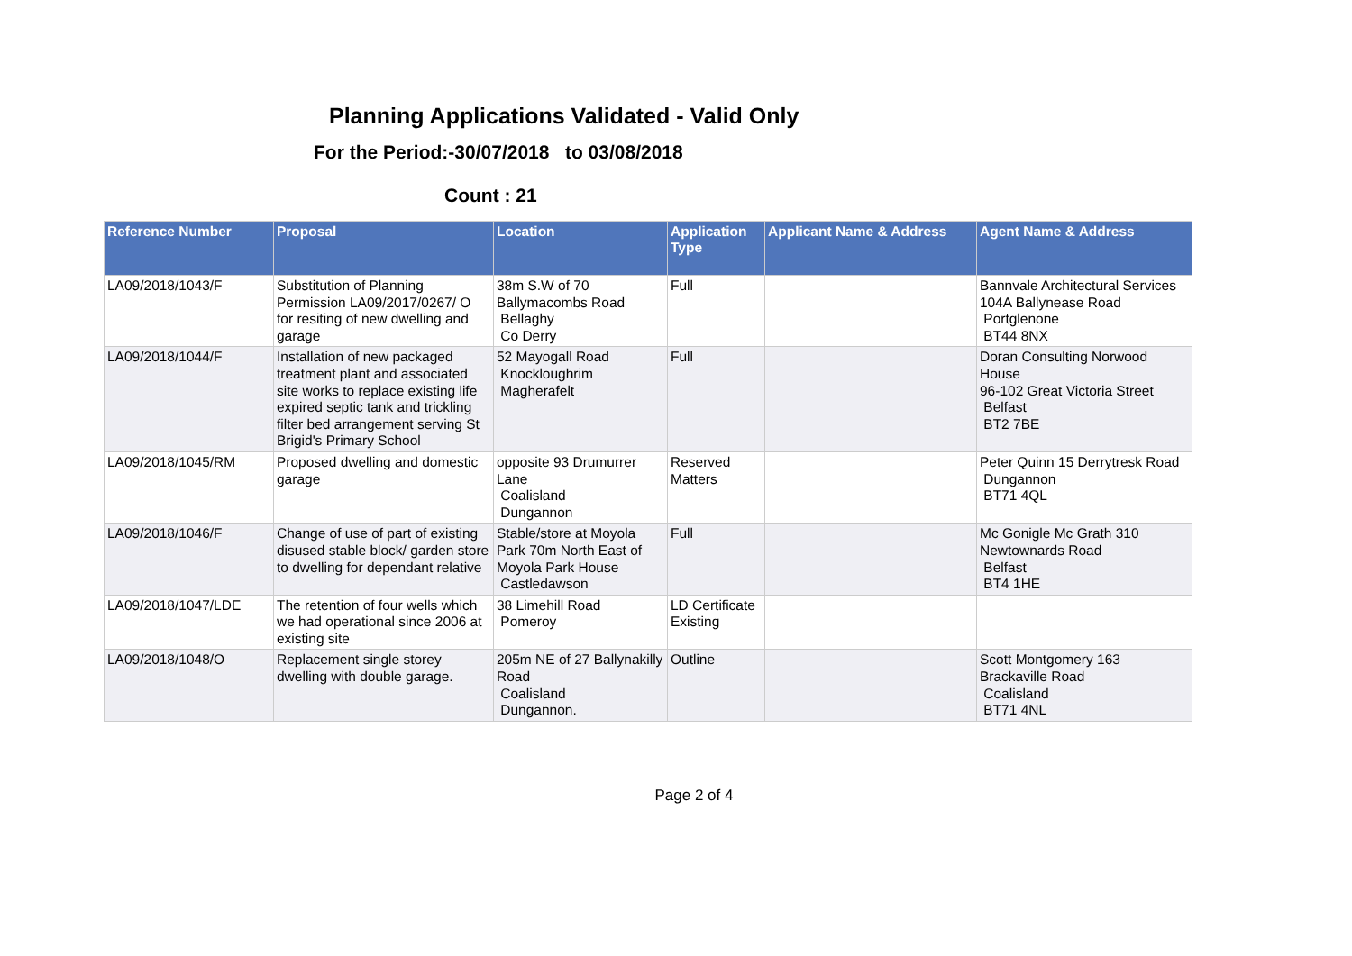Planning Applications Validated - Valid Only
For the Period:-30/07/2018 to 03/08/2018
Count : 21
| Reference Number | Proposal | Location | Application Type | Applicant Name & Address | Agent Name & Address |
| --- | --- | --- | --- | --- | --- |
| LA09/2018/1043/F | Substitution of Planning Permission LA09/2017/0267/ O for resiting of new dwelling and garage | 38m S.W of 70 Ballymacombs Road Bellaghy Co Derry | Full | | Bannvale Architectural Services 104A Ballynease Road Portglenone BT44 8NX |
| LA09/2018/1044/F | Installation of new packaged treatment plant and associated site works to replace existing life expired septic tank and trickling filter bed arrangement serving St Brigid's Primary School | 52 Mayogall Road Knockloughrim Magherafelt | Full | | Doran Consulting Norwood House 96-102 Great Victoria Street Belfast BT2 7BE |
| LA09/2018/1045/RM | Proposed dwelling and domestic garage | opposite 93 Drumurrer Lane Coalisland Dungannon | Reserved Matters | | Peter Quinn 15 Derrytresk Road Dungannon BT71 4QL |
| LA09/2018/1046/F | Change of use of part of existing disused stable block/ garden store to dwelling for dependant relative | Stable/store at Moyola Park 70m North East of Moyola Park House Castledawson | Full | | Mc Gonigle Mc Grath 310 Newtownards Road Belfast BT4 1HE |
| LA09/2018/1047/LDE | The retention of four wells which we had operational since 2006 at existing site | 38 Limehill Road Pomeroy | LD Certificate Existing | | |
| LA09/2018/1048/O | Replacement single storey dwelling with double garage. | 205m NE of 27 Ballynakilly Road Coalisland Dungannon. | Outline | | Scott Montgomery 163 Brackaville Road Coalisland BT71 4NL |
Page 2 of 4